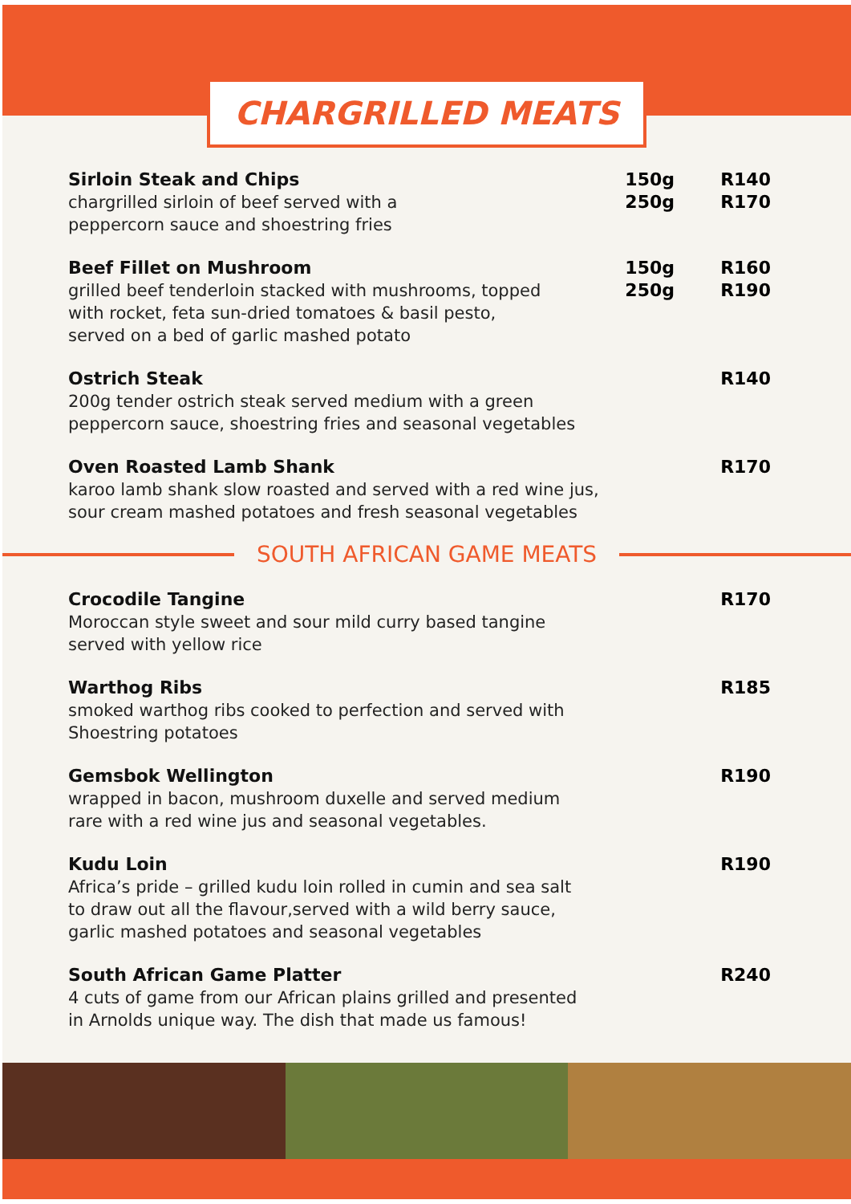CHARGRILLED MEATS
Sirloin Steak and Chips
chargrilled sirloin of beef served with a
peppercorn sauce and shoestring fries
150g
250g
R140
R170
Beef Fillet on Mushroom
grilled beef tenderloin stacked with mushrooms, topped
with rocket, feta sun-dried tomatoes & basil pesto,
served on a bed of garlic mashed potato
150g
250g
R160
R190
Ostrich Steak
200g tender ostrich steak served medium with a green
peppercorn sauce, shoestring fries and seasonal vegetables
R140
Oven Roasted Lamb Shank
karoo lamb shank slow roasted and served with a red wine jus,
sour cream mashed potatoes and fresh seasonal vegetables
R170
SOUTH AFRICAN GAME MEATS
Crocodile Tangine
Moroccan style sweet and sour mild curry based tangine
served with yellow rice
R170
Warthog Ribs
smoked warthog ribs cooked to perfection and served with
Shoestring potatoes
R185
Gemsbok Wellington
wrapped in bacon, mushroom duxelle and served medium
rare with a red wine jus and seasonal vegetables.
R190
Kudu Loin
Africa’s pride – grilled kudu loin rolled in cumin and sea salt
to draw out all the flavour,served with a wild berry sauce,
garlic mashed potatoes and seasonal vegetables
R190
South African Game Platter
4 cuts of game from our African plains grilled and presented
in Arnolds unique way. The dish that made us famous!
R240